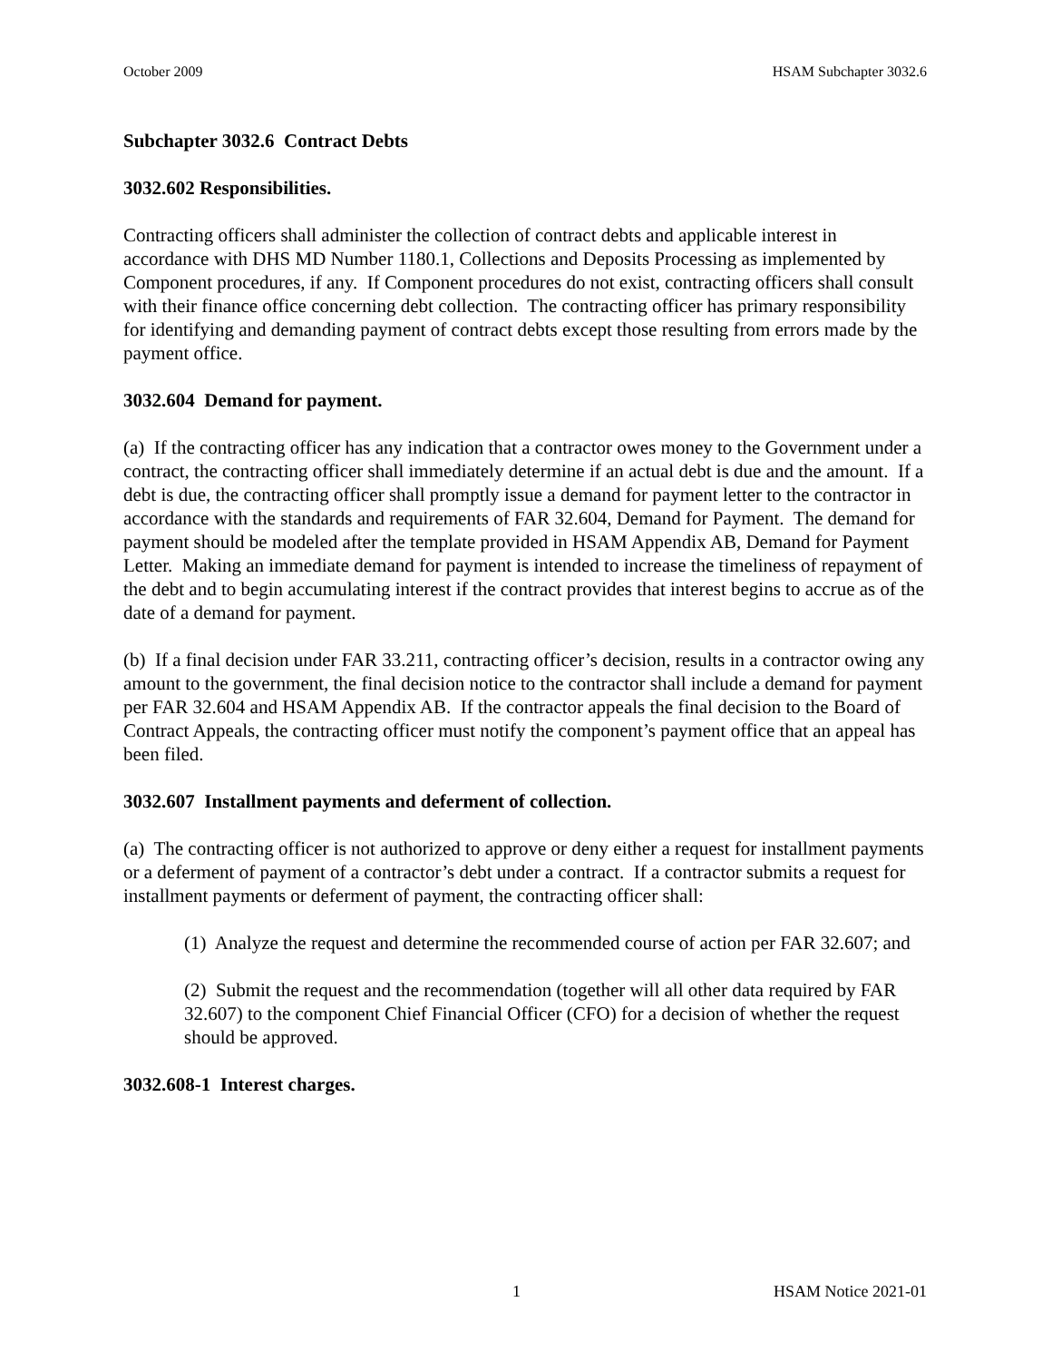October 2009 HSAM Subchapter 3032.6
Subchapter 3032.6 Contract Debts
3032.602 Responsibilities.
Contracting officers shall administer the collection of contract debts and applicable interest in accordance with DHS MD Number 1180.1, Collections and Deposits Processing as implemented by Component procedures, if any. If Component procedures do not exist, contracting officers shall consult with their finance office concerning debt collection. The contracting officer has primary responsibility for identifying and demanding payment of contract debts except those resulting from errors made by the payment office.
3032.604 Demand for payment.
(a) If the contracting officer has any indication that a contractor owes money to the Government under a contract, the contracting officer shall immediately determine if an actual debt is due and the amount. If a debt is due, the contracting officer shall promptly issue a demand for payment letter to the contractor in accordance with the standards and requirements of FAR 32.604, Demand for Payment. The demand for payment should be modeled after the template provided in HSAM Appendix AB, Demand for Payment Letter. Making an immediate demand for payment is intended to increase the timeliness of repayment of the debt and to begin accumulating interest if the contract provides that interest begins to accrue as of the date of a demand for payment.
(b) If a final decision under FAR 33.211, contracting officer’s decision, results in a contractor owing any amount to the government, the final decision notice to the contractor shall include a demand for payment per FAR 32.604 and HSAM Appendix AB. If the contractor appeals the final decision to the Board of Contract Appeals, the contracting officer must notify the component’s payment office that an appeal has been filed.
3032.607 Installment payments and deferment of collection.
(a) The contracting officer is not authorized to approve or deny either a request for installment payments or a deferment of payment of a contractor’s debt under a contract. If a contractor submits a request for installment payments or deferment of payment, the contracting officer shall:
(1) Analyze the request and determine the recommended course of action per FAR 32.607; and
(2) Submit the request and the recommendation (together will all other data required by FAR 32.607) to the component Chief Financial Officer (CFO) for a decision of whether the request should be approved.
3032.608-1 Interest charges.
1 HSAM Notice 2021-01